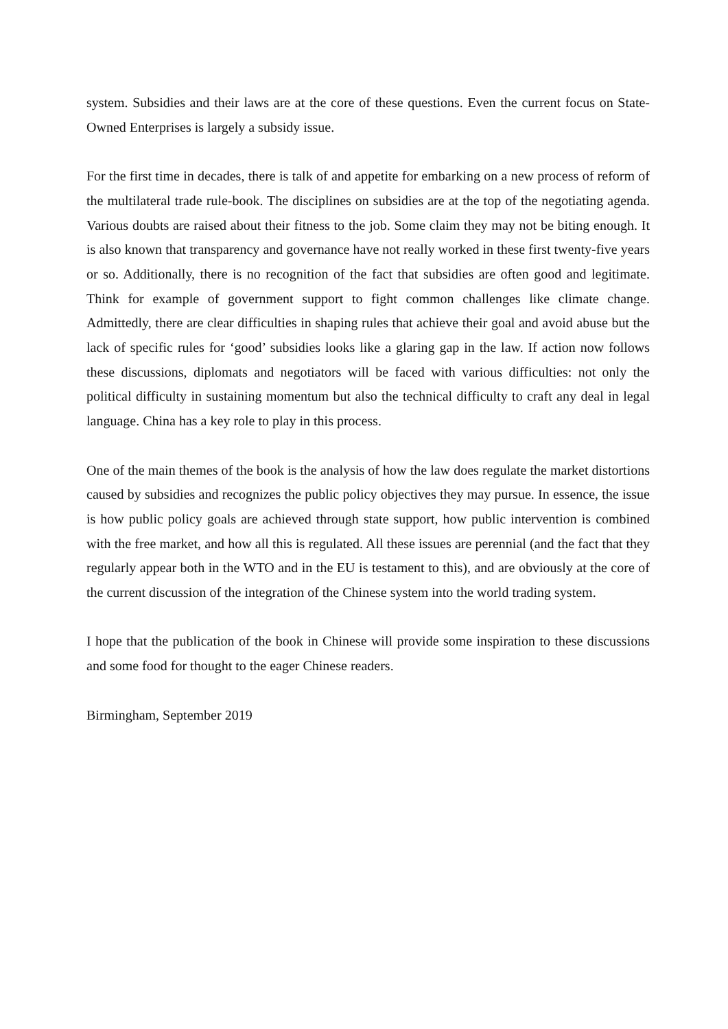system. Subsidies and their laws are at the core of these questions. Even the current focus on State-Owned Enterprises is largely a subsidy issue.
For the first time in decades, there is talk of and appetite for embarking on a new process of reform of the multilateral trade rule-book. The disciplines on subsidies are at the top of the negotiating agenda. Various doubts are raised about their fitness to the job. Some claim they may not be biting enough. It is also known that transparency and governance have not really worked in these first twenty-five years or so. Additionally, there is no recognition of the fact that subsidies are often good and legitimate. Think for example of government support to fight common challenges like climate change. Admittedly, there are clear difficulties in shaping rules that achieve their goal and avoid abuse but the lack of specific rules for ‘good’ subsidies looks like a glaring gap in the law. If action now follows these discussions, diplomats and negotiators will be faced with various difficulties: not only the political difficulty in sustaining momentum but also the technical difficulty to craft any deal in legal language. China has a key role to play in this process.
One of the main themes of the book is the analysis of how the law does regulate the market distortions caused by subsidies and recognizes the public policy objectives they may pursue. In essence, the issue is how public policy goals are achieved through state support, how public intervention is combined with the free market, and how all this is regulated. All these issues are perennial (and the fact that they regularly appear both in the WTO and in the EU is testament to this), and are obviously at the core of the current discussion of the integration of the Chinese system into the world trading system.
I hope that the publication of the book in Chinese will provide some inspiration to these discussions and some food for thought to the eager Chinese readers.
Birmingham, September 2019